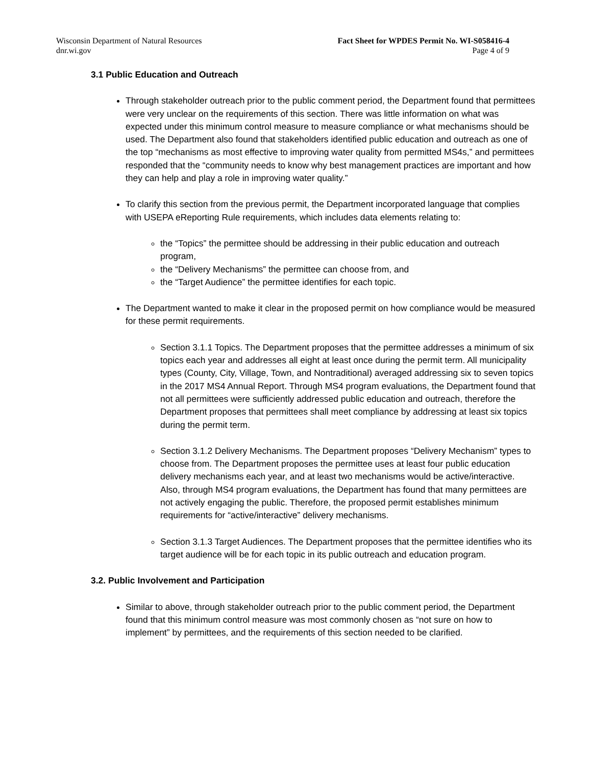Wisconsin Department of Natural Resources
dnr.wi.gov
Fact Sheet for WPDES Permit No. WI-S058416-4
Page 4 of 9
3.1 Public Education and Outreach
Through stakeholder outreach prior to the public comment period, the Department found that permittees were very unclear on the requirements of this section. There was little information on what was expected under this minimum control measure to measure compliance or what mechanisms should be used. The Department also found that stakeholders identified public education and outreach as one of the top “mechanisms as most effective to improving water quality from permitted MS4s,” and permittees responded that the “community needs to know why best management practices are important and how they can help and play a role in improving water quality.”
To clarify this section from the previous permit, the Department incorporated language that complies with USEPA eReporting Rule requirements, which includes data elements relating to:
the “Topics” the permittee should be addressing in their public education and outreach program,
the “Delivery Mechanisms” the permittee can choose from, and
the “Target Audience” the permittee identifies for each topic.
The Department wanted to make it clear in the proposed permit on how compliance would be measured for these permit requirements.
Section 3.1.1 Topics. The Department proposes that the permittee addresses a minimum of six topics each year and addresses all eight at least once during the permit term. All municipality types (County, City, Village, Town, and Nontraditional) averaged addressing six to seven topics in the 2017 MS4 Annual Report. Through MS4 program evaluations, the Department found that not all permittees were sufficiently addressed public education and outreach, therefore the Department proposes that permittees shall meet compliance by addressing at least six topics during the permit term.
Section 3.1.2 Delivery Mechanisms. The Department proposes “Delivery Mechanism” types to choose from. The Department proposes the permittee uses at least four public education delivery mechanisms each year, and at least two mechanisms would be active/interactive. Also, through MS4 program evaluations, the Department has found that many permittees are not actively engaging the public. Therefore, the proposed permit establishes minimum requirements for “active/interactive” delivery mechanisms.
Section 3.1.3 Target Audiences. The Department proposes that the permittee identifies who its target audience will be for each topic in its public outreach and education program.
3.2. Public Involvement and Participation
Similar to above, through stakeholder outreach prior to the public comment period, the Department found that this minimum control measure was most commonly chosen as “not sure on how to implement” by permittees, and the requirements of this section needed to be clarified.